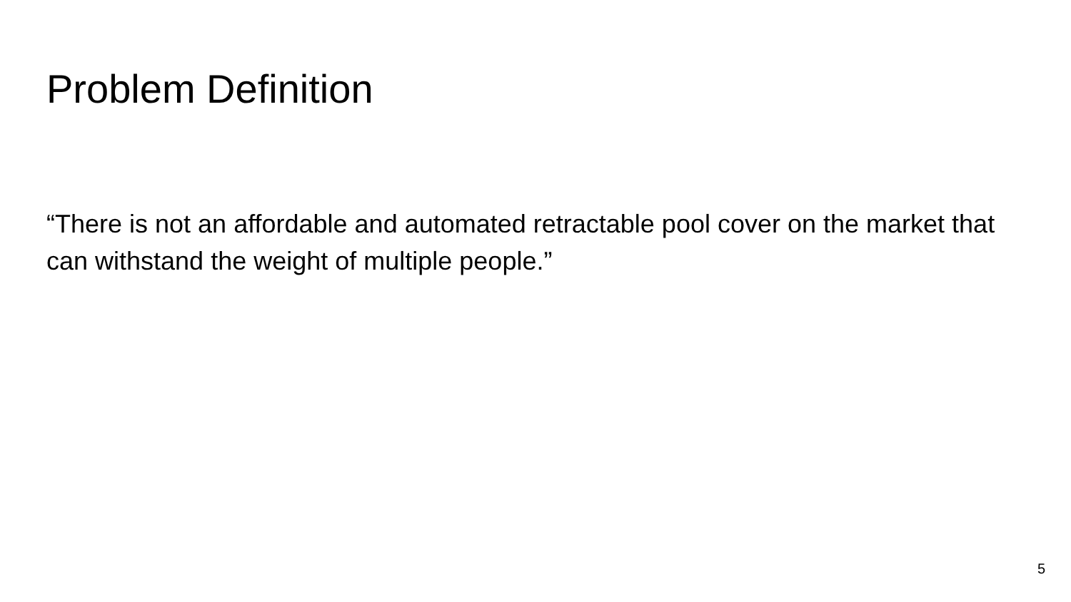Problem Definition
“There is not an affordable and automated retractable pool cover on the market that can withstand the weight of multiple people.”
5